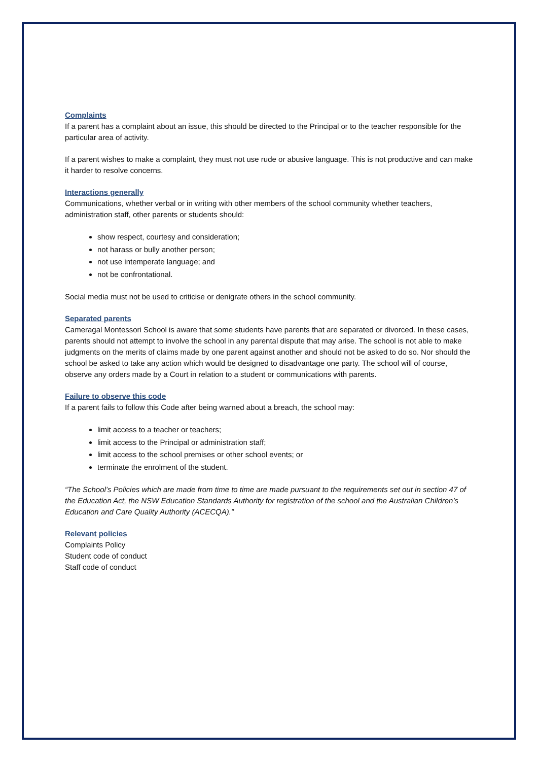Complaints
If a parent has a complaint about an issue, this should be directed to the Principal or to the teacher responsible for the particular area of activity.
If a parent wishes to make a complaint, they must not use rude or abusive language. This is not productive and can make it harder to resolve concerns.
Interactions generally
Communications, whether verbal or in writing with other members of the school community whether teachers, administration staff, other parents or students should:
show respect, courtesy and consideration;
not harass or bully another person;
not use intemperate language; and
not be confrontational.
Social media must not be used to criticise or denigrate others in the school community.
Separated parents
Cameragal Montessori School is aware that some students have parents that are separated or divorced. In these cases, parents should not attempt to involve the school in any parental dispute that may arise. The school is not able to make judgments on the merits of claims made by one parent against another and should not be asked to do so. Nor should the school be asked to take any action which would be designed to disadvantage one party. The school will of course, observe any orders made by a Court in relation to a student or communications with parents.
Failure to observe this code
If a parent fails to follow this Code after being warned about a breach, the school may:
limit access to a teacher or teachers;
limit access to the Principal or administration staff;
limit access to the school premises or other school events; or
terminate the enrolment of the student.
“The School’s Policies which are made from time to time are made pursuant to the requirements set out in section 47 of the Education Act, the NSW Education Standards Authority for registration of the school and the Australian Children’s Education and Care Quality Authority (ACECQA).”
Relevant policies
Complaints Policy
Student code of conduct
Staff code of conduct